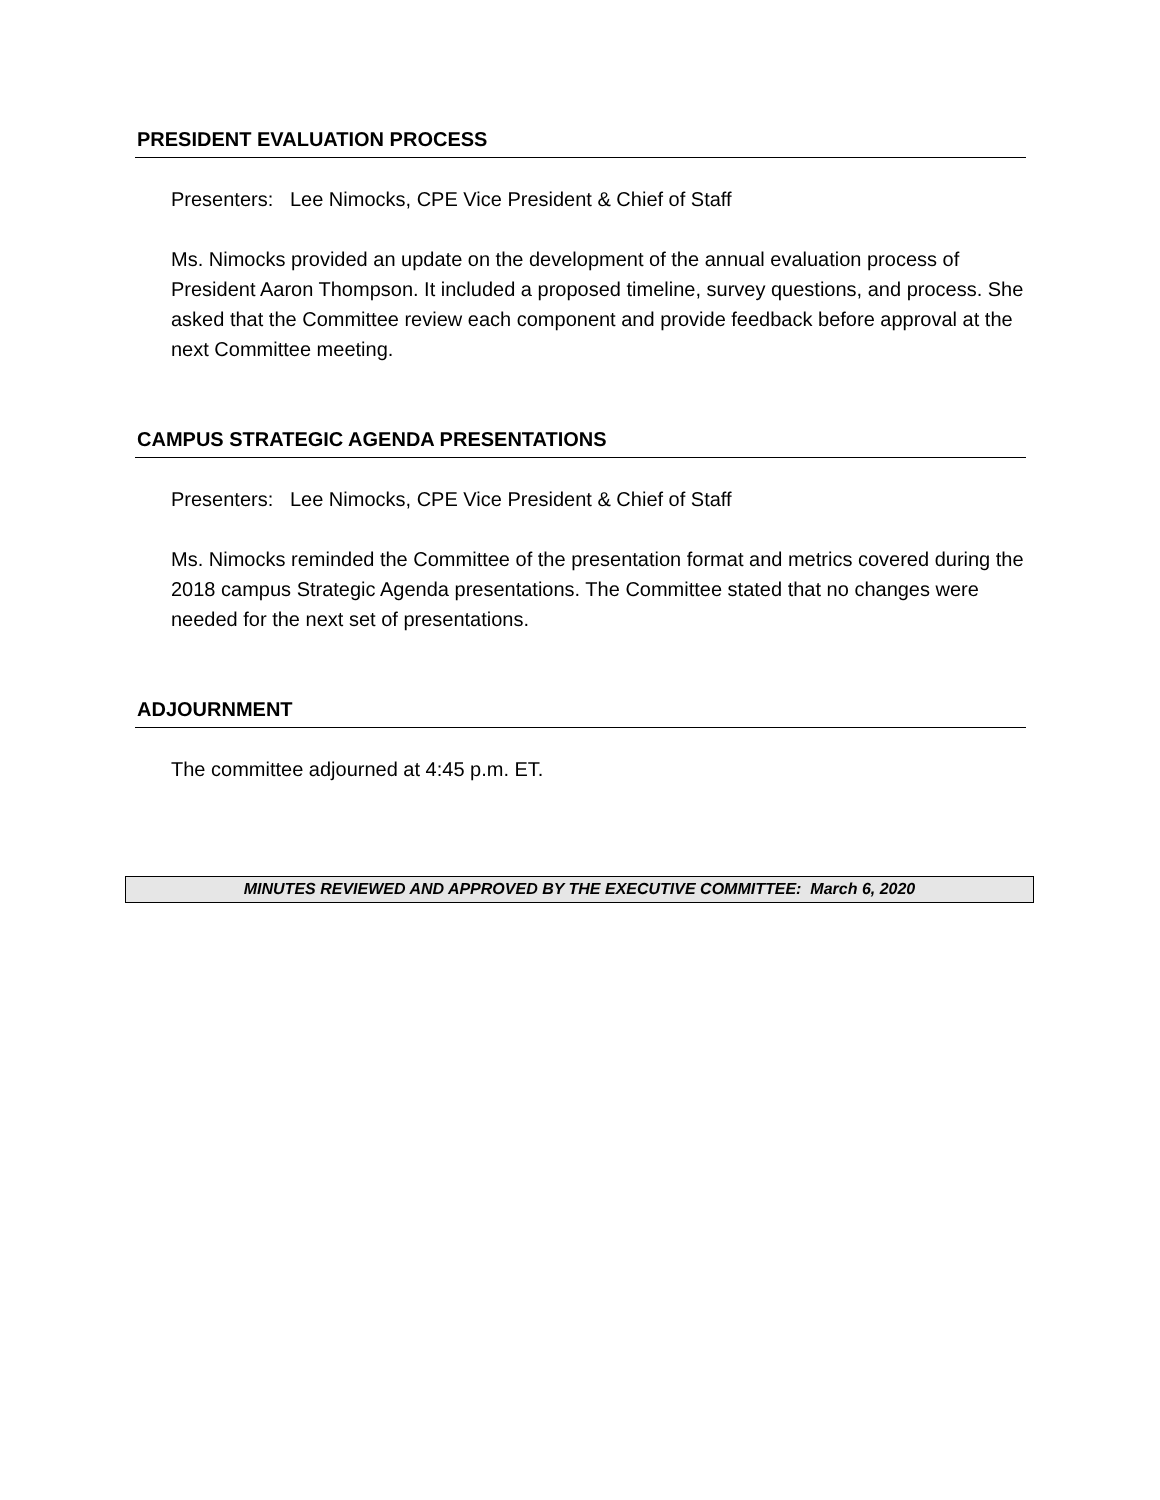PRESIDENT EVALUATION PROCESS
Presenters: Lee Nimocks, CPE Vice President & Chief of Staff
Ms. Nimocks provided an update on the development of the annual evaluation process of President Aaron Thompson. It included a proposed timeline, survey questions, and process. She asked that the Committee review each component and provide feedback before approval at the next Committee meeting.
CAMPUS STRATEGIC AGENDA PRESENTATIONS
Presenters: Lee Nimocks, CPE Vice President & Chief of Staff
Ms. Nimocks reminded the Committee of the presentation format and metrics covered during the 2018 campus Strategic Agenda presentations. The Committee stated that no changes were needed for the next set of presentations.
ADJOURNMENT
The committee adjourned at 4:45 p.m. ET.
MINUTES REVIEWED AND APPROVED BY THE EXECUTIVE COMMITTEE: March 6, 2020